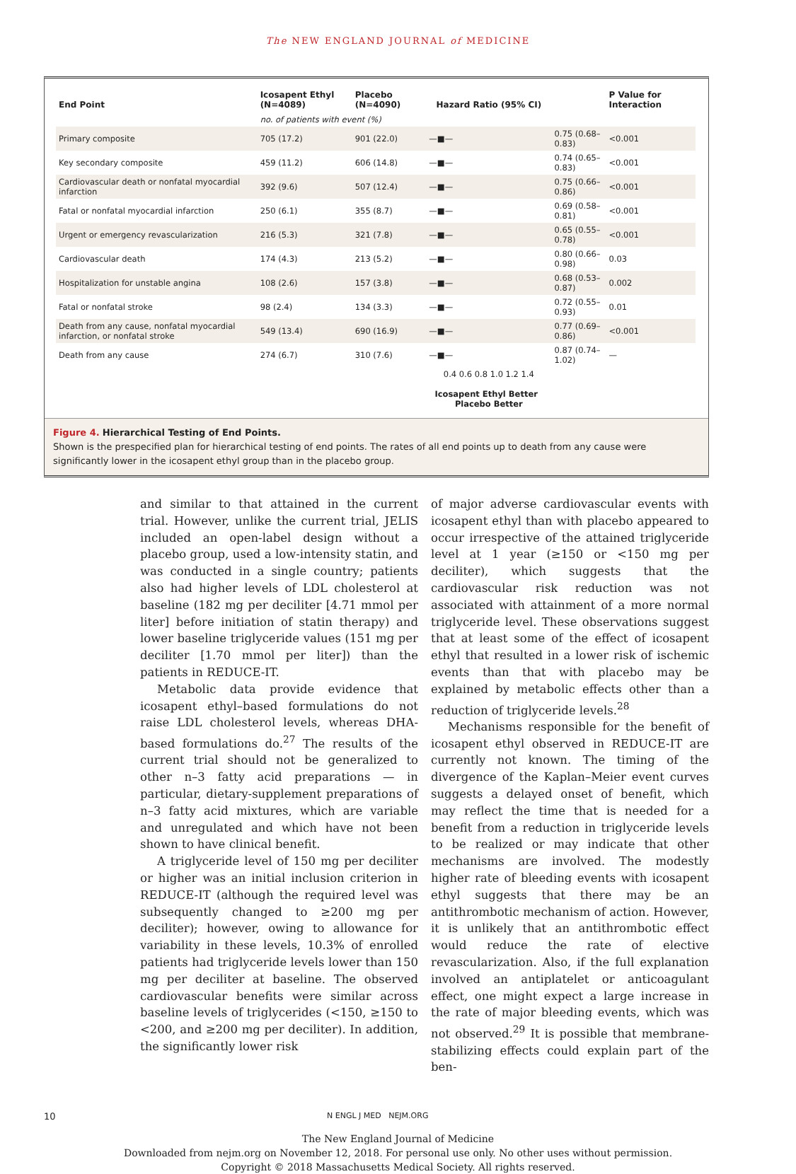The NEW ENGLAND JOURNAL of MEDICINE
| End Point | Icosapent Ethyl (N=4089) | Placebo (N=4090) | Hazard Ratio (95% CI) | | P Value for Interaction |
| --- | --- | --- | --- | --- | --- |
| | no. of patients with event (%) | | | | |
| Primary composite | 705 (17.2) | 901 (22.0) | —■— | 0.75 (0.68–0.83) | <0.001 |
| Key secondary composite | 459 (11.2) | 606 (14.8) | —■— | 0.74 (0.65–0.83) | <0.001 |
| Cardiovascular death or nonfatal myocardial infarction | 392 (9.6) | 507 (12.4) | —■— | 0.75 (0.66–0.86) | <0.001 |
| Fatal or nonfatal myocardial infarction | 250 (6.1) | 355 (8.7) | —■— | 0.69 (0.58–0.81) | <0.001 |
| Urgent or emergency revascularization | 216 (5.3) | 321 (7.8) | —■— | 0.65 (0.55–0.78) | <0.001 |
| Cardiovascular death | 174 (4.3) | 213 (5.2) | —■— | 0.80 (0.66–0.98) | 0.03 |
| Hospitalization for unstable angina | 108 (2.6) | 157 (3.8) | —■— | 0.68 (0.53–0.87) | 0.002 |
| Fatal or nonfatal stroke | 98 (2.4) | 134 (3.3) | —■— | 0.72 (0.55–0.93) | 0.01 |
| Death from any cause, nonfatal myocardial infarction, or nonfatal stroke | 549 (13.4) | 690 (16.9) | —■— | 0.77 (0.69–0.86) | <0.001 |
| Death from any cause | 274 (6.7) | 310 (7.6) | —■— | 0.87 (0.74–1.02) | — |
| | | | 0.4 0.6 0.8 1.0 1.2 1.4 Icosapent Ethyl Better Placebo Better | | |
Figure 4. Hierarchical Testing of End Points.
Shown is the prespecified plan for hierarchical testing of end points. The rates of all end points up to death from any cause were significantly lower in the icosapent ethyl group than in the placebo group.
and similar to that attained in the current trial. However, unlike the current trial, JELIS included an open-label design without a placebo group, used a low-intensity statin, and was conducted in a single country; patients also had higher levels of LDL cholesterol at baseline (182 mg per deciliter [4.71 mmol per liter] before initiation of statin therapy) and lower baseline triglyceride values (151 mg per deciliter [1.70 mmol per liter]) than the patients in REDUCE-IT.
Metabolic data provide evidence that icosapent ethyl–based formulations do not raise LDL cholesterol levels, whereas DHA-based formulations do.<sup>27</sup> The results of the current trial should not be generalized to other n–3 fatty acid preparations — in particular, dietary-supplement preparations of n–3 fatty acid mixtures, which are variable and unregulated and which have not been shown to have clinical benefit.
A triglyceride level of 150 mg per deciliter or higher was an initial inclusion criterion in REDUCE-IT (although the required level was subsequently changed to ≥200 mg per deciliter); however, owing to allowance for variability in these levels, 10.3% of enrolled patients had triglyceride levels lower than 150 mg per deciliter at baseline. The observed cardiovascular benefits were similar across baseline levels of triglycerides (<150, ≥150 to <200, and ≥200 mg per deciliter). In addition, the significantly lower risk
of major adverse cardiovascular events with icosapent ethyl than with placebo appeared to occur irrespective of the attained triglyceride level at 1 year (≥150 or <150 mg per deciliter), which suggests that the cardiovascular risk reduction was not associated with attainment of a more normal triglyceride level. These observations suggest that at least some of the effect of icosapent ethyl that resulted in a lower risk of ischemic events than that with placebo may be explained by metabolic effects other than a reduction of triglyceride levels.<sup>28</sup>
Mechanisms responsible for the benefit of icosapent ethyl observed in REDUCE-IT are currently not known. The timing of the divergence of the Kaplan–Meier event curves suggests a delayed onset of benefit, which may reflect the time that is needed for a benefit from a reduction in triglyceride levels to be realized or may indicate that other mechanisms are involved. The modestly higher rate of bleeding events with icosapent ethyl suggests that there may be an antithrombotic mechanism of action. However, it is unlikely that an antithrombotic effect would reduce the rate of elective revascularization. Also, if the full explanation involved an antiplatelet or anticoagulant effect, one might expect a large increase in the rate of major bleeding events, which was not observed.<sup>29</sup> It is possible that membrane-stabilizing effects could explain part of the ben-
10 N ENGL J MED NEJM.ORG
The New England Journal of Medicine
Downloaded from nejm.org on November 12, 2018. For personal use only. No other uses without permission.
Copyright © 2018 Massachusetts Medical Society. All rights reserved.